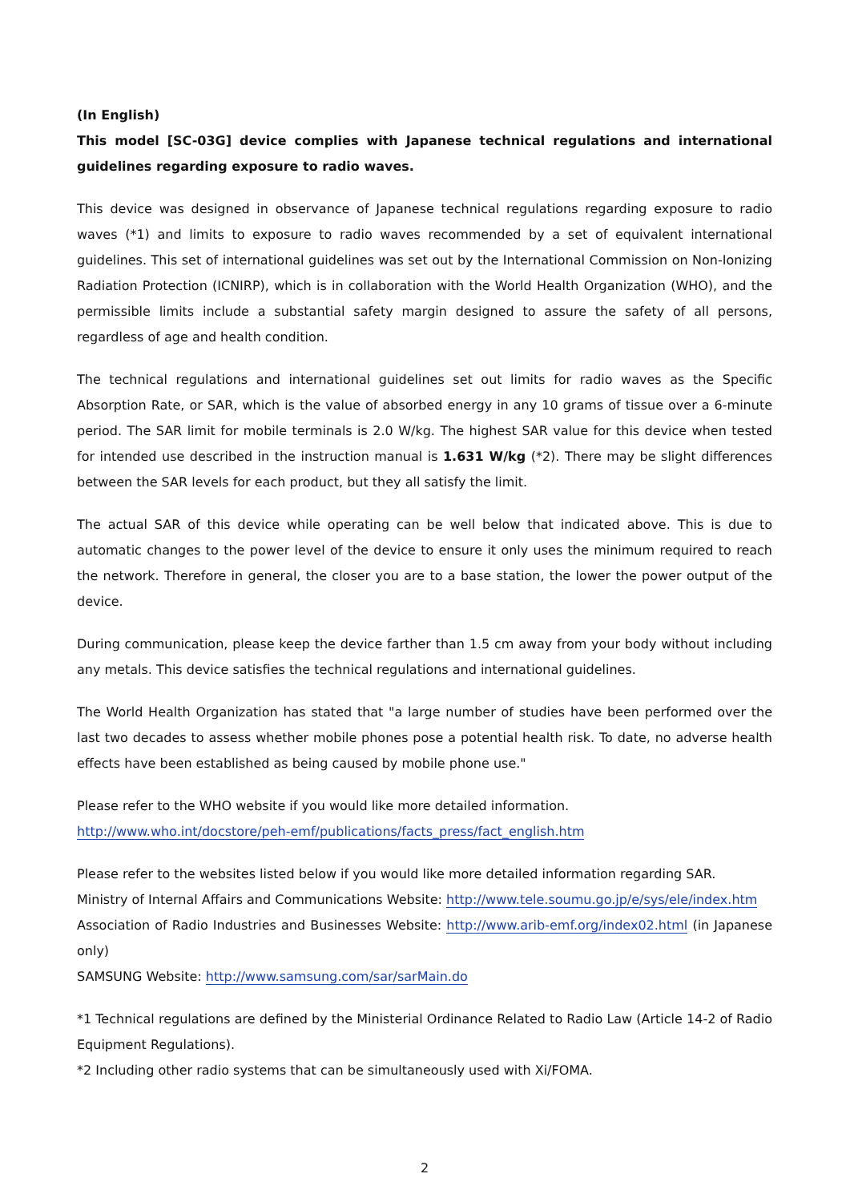(In English)
This model [SC-03G] device complies with Japanese technical regulations and international guidelines regarding exposure to radio waves.
This device was designed in observance of Japanese technical regulations regarding exposure to radio waves (*1) and limits to exposure to radio waves recommended by a set of equivalent international guidelines. This set of international guidelines was set out by the International Commission on Non-Ionizing Radiation Protection (ICNIRP), which is in collaboration with the World Health Organization (WHO), and the permissible limits include a substantial safety margin designed to assure the safety of all persons, regardless of age and health condition.
The technical regulations and international guidelines set out limits for radio waves as the Specific Absorption Rate, or SAR, which is the value of absorbed energy in any 10 grams of tissue over a 6-minute period. The SAR limit for mobile terminals is 2.0 W/kg. The highest SAR value for this device when tested for intended use described in the instruction manual is 1.631 W/kg (*2). There may be slight differences between the SAR levels for each product, but they all satisfy the limit.
The actual SAR of this device while operating can be well below that indicated above. This is due to automatic changes to the power level of the device to ensure it only uses the minimum required to reach the network. Therefore in general, the closer you are to a base station, the lower the power output of the device.
During communication, please keep the device farther than 1.5 cm away from your body without including any metals. This device satisfies the technical regulations and international guidelines.
The World Health Organization has stated that "a large number of studies have been performed over the last two decades to assess whether mobile phones pose a potential health risk. To date, no adverse health effects have been established as being caused by mobile phone use."
Please refer to the WHO website if you would like more detailed information.
http://www.who.int/docstore/peh-emf/publications/facts_press/fact_english.htm
Please refer to the websites listed below if you would like more detailed information regarding SAR.
Ministry of Internal Affairs and Communications Website: http://www.tele.soumu.go.jp/e/sys/ele/index.htm
Association of Radio Industries and Businesses Website: http://www.arib-emf.org/index02.html (in Japanese only)
SAMSUNG Website: http://www.samsung.com/sar/sarMain.do
*1 Technical regulations are defined by the Ministerial Ordinance Related to Radio Law (Article 14-2 of Radio Equipment Regulations).
*2 Including other radio systems that can be simultaneously used with Xi/FOMA.
2